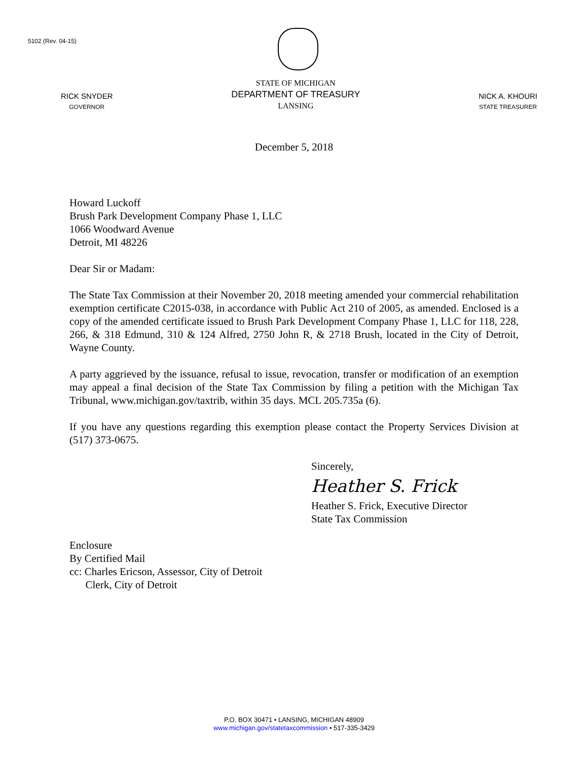5102 (Rev. 04-15)
RICK SNYDER
GOVERNOR
STATE OF MICHIGAN
DEPARTMENT OF TREASURY
LANSING
NICK A. KHOURI
STATE TREASURER
December 5, 2018
Howard Luckoff
Brush Park Development Company Phase 1, LLC
1066 Woodward Avenue
Detroit, MI 48226
Dear Sir or Madam:
The State Tax Commission at their November 20, 2018 meeting amended your commercial rehabilitation exemption certificate C2015-038, in accordance with Public Act 210 of 2005, as amended. Enclosed is a copy of the amended certificate issued to Brush Park Development Company Phase 1, LLC for 118, 228, 266, & 318 Edmund, 310 & 124 Alfred, 2750 John R, & 2718 Brush, located in the City of Detroit, Wayne County.
A party aggrieved by the issuance, refusal to issue, revocation, transfer or modification of an exemption may appeal a final decision of the State Tax Commission by filing a petition with the Michigan Tax Tribunal, www.michigan.gov/taxtrib, within 35 days. MCL 205.735a (6).
If you have any questions regarding this exemption please contact the Property Services Division at (517) 373-0675.
Sincerely,
Heather S. Frick
Heather S. Frick, Executive Director
State Tax Commission
Enclosure
By Certified Mail
cc: Charles Ericson, Assessor, City of Detroit
Clerk, City of Detroit
P.O. BOX 30471 • LANSING, MICHIGAN 48909
www.michigan.gov/statetaxcommission • 517-335-3429